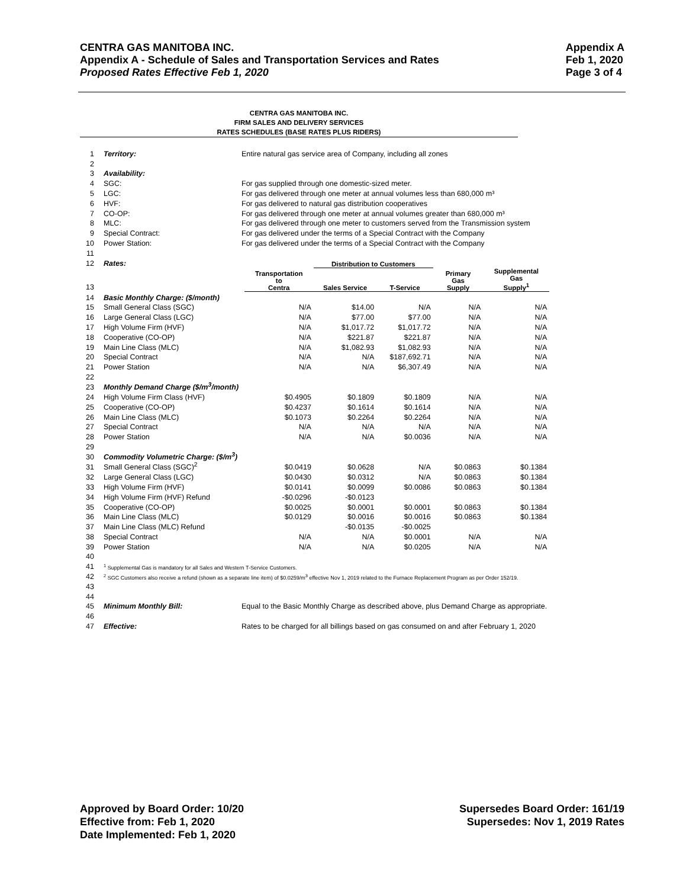Appendix A
Feb 1, 2020
Page 3 of 4
CENTRA GAS MANITOBA INC.
Appendix A - Schedule of Sales and Transportation Services and Rates
Proposed Rates Effective Feb 1, 2020
CENTRA GAS MANITOBA INC.
FIRM SALES AND DELIVERY SERVICES
RATES SCHEDULES (BASE RATES PLUS RIDERS)
| 1 | Territory: | Entire natural gas service area of Company, including all zones | | | | | |
| 2 | | | | | | | |
| 3 | Availability: | | | | | | |
| 4 | SGC: | For gas supplied through one domestic-sized meter. | | | | | |
| 5 | LGC: | For gas delivered through one meter at annual volumes less than 680,000 m³ | | | | | |
| 6 | HVF: | For gas delivered to natural gas distribution cooperatives | | | | | |
| 7 | CO-OP: | For gas delivered through one meter at annual volumes greater than 680,000 m³ | | | | | |
| 8 | MLC: | For gas delivered through one meter to customers served from the Transmission system | | | | | |
| 9 | Special Contract: | For gas delivered under the terms of a Special Contract with the Company | | | | | |
| 10 | Power Station: | For gas delivered under the terms of a Special Contract with the Company | | | | | |
| 11 | | | | | | | |
| 12 | Rates: | | | Distribution to Customers | | | |
| 13 | | | Transportation to Centra | Sales Service | T-Service | Primary Gas Supply | Supplemental Gas Supply<sup>1</sup> |
| 14 | Basic Monthly Charge: ($/month) | | | | | | |
| 15 | Small General Class (SGC) | | N/A | $14.00 | N/A | N/A | N/A |
| 16 | Large General Class (LGC) | | N/A | $77.00 | $77.00 | N/A | N/A |
| 17 | High Volume Firm (HVF) | | N/A | $1,017.72 | $1,017.72 | N/A | N/A |
| 18 | Cooperative (CO-OP) | | N/A | $221.87 | $221.87 | N/A | N/A |
| 19 | Main Line Class (MLC) | | N/A | $1,082.93 | $1,082.93 | N/A | N/A |
| 20 | Special Contract | | N/A | N/A | $187,692.71 | N/A | N/A |
| 21 | Power Station | | N/A | N/A | $6,307.49 | N/A | N/A |
| 22 | | | | | | | |
| 23 | Monthly Demand Charge ($/m<sup>3</sup>/month) | | | | | | |
| 24 | High Volume Firm Class (HVF) | | $0.4905 | $0.1809 | $0.1809 | N/A | N/A |
| 25 | Cooperative (CO-OP) | | $0.4237 | $0.1614 | $0.1614 | N/A | N/A |
| 26 | Main Line Class (MLC) | | $0.1073 | $0.2264 | $0.2264 | N/A | N/A |
| 27 | Special Contract | | N/A | N/A | N/A | N/A | N/A |
| 28 | Power Station | | N/A | N/A | $0.0036 | N/A | N/A |
| 29 | | | | | | | |
| 30 | Commodity Volumetric Charge: ($/m<sup>3</sup>) | | | | | | |
| 31 | Small General Class (SGC)<sup>2</sup> | | $0.0419 | $0.0628 | N/A | $0.0863 | $0.1384 |
| 32 | Large General Class (LGC) | | $0.0430 | $0.0312 | N/A | $0.0863 | $0.1384 |
| 33 | High Volume Firm (HVF) | | $0.0141 | $0.0099 | $0.0086 | $0.0863 | $0.1384 |
| 34 | High Volume Firm (HVF) Refund | | -$0.0296 | -$0.0123 | | | |
| 35 | Cooperative (CO-OP) | | $0.0025 | $0.0001 | $0.0001 | $0.0863 | $0.1384 |
| 36 | Main Line Class (MLC) | | $0.0129 | $0.0016 | $0.0016 | $0.0863 | $0.1384 |
| 37 | Main Line Class (MLC) Refund | | | -$0.0135 | -$0.0025 | | |
| 38 | Special Contract | | N/A | N/A | $0.0001 | N/A | N/A |
| 39 | Power Station | | N/A | N/A | $0.0205 | N/A | N/A |
| 40 | | | | | | | |
| 41 | <sup>1</sup> Supplemental Gas is mandatory for all Sales and Western T-Service Customers. | | | | | | |
| 42 | <sup>2</sup> SGC Customers also receive a refund (shown as a separate line item) of $0.0259/m<sup>3</sup> effective Nov 1, 2019 related to the Furnace Replacement Program as per Order 152/19. | | | | | | |
| 43 | | | | | | | |
| 44 | | | | | | | |
| 45 | Minimum Monthly Bill: | Equal to the Basic Monthly Charge as described above, plus Demand Charge as appropriate. | | | | | |
| 46 | | | | | | | |
| 47 | Effective: | Rates to be charged for all billings based on gas consumed on and after February 1, 2020 | | | | | |
Supersedes Board Order: 161/19
Supersedes: Nov 1, 2019 Rates
Approved by Board Order: 10/20
Effective from: Feb 1, 2020
Date Implemented: Feb 1, 2020